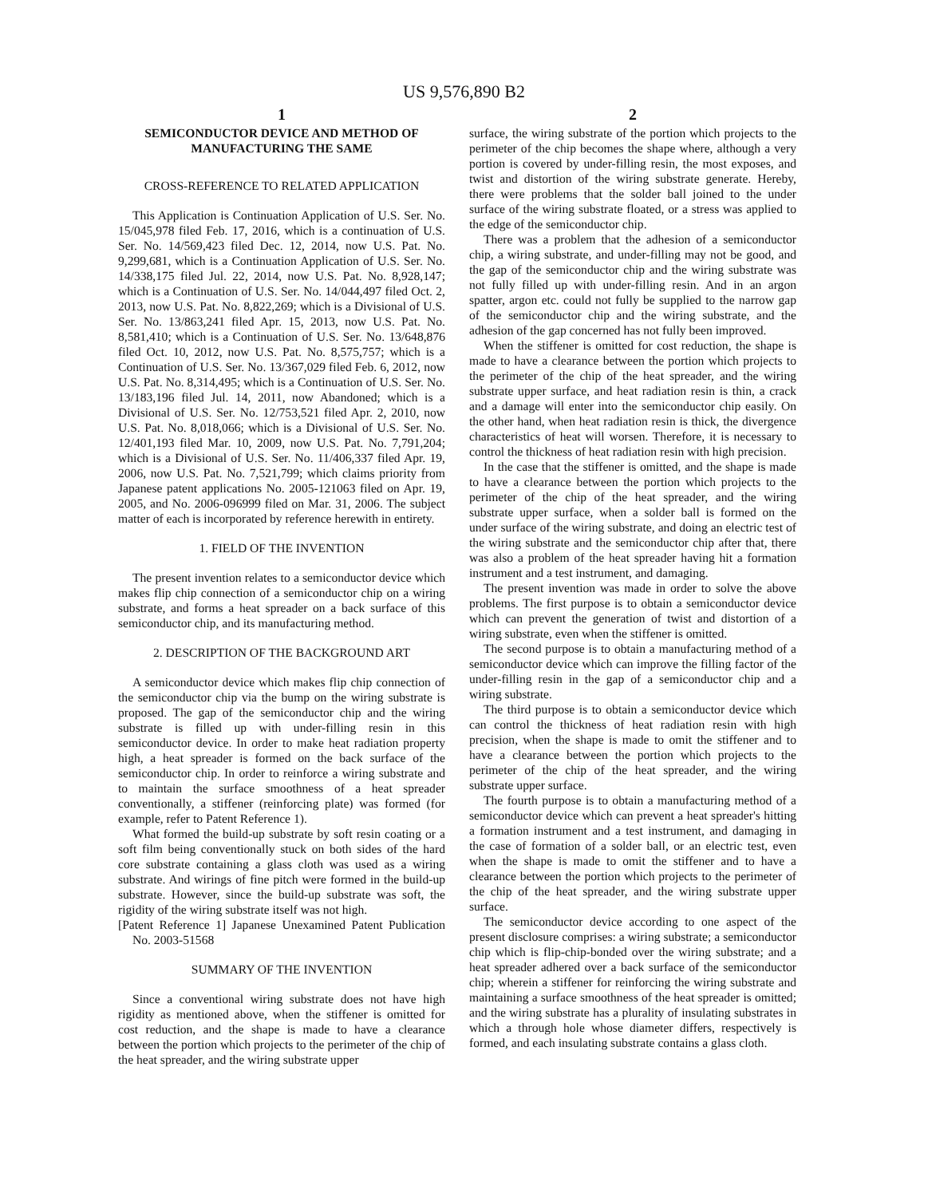US 9,576,890 B2
1
SEMICONDUCTOR DEVICE AND METHOD OF MANUFACTURING THE SAME
CROSS-REFERENCE TO RELATED APPLICATION
This Application is Continuation Application of U.S. Ser. No. 15/045,978 filed Feb. 17, 2016, which is a continuation of U.S. Ser. No. 14/569,423 filed Dec. 12, 2014, now U.S. Pat. No. 9,299,681, which is a Continuation Application of U.S. Ser. No. 14/338,175 filed Jul. 22, 2014, now U.S. Pat. No. 8,928,147; which is a Continuation of U.S. Ser. No. 14/044,497 filed Oct. 2, 2013, now U.S. Pat. No. 8,822,269; which is a Divisional of U.S. Ser. No. 13/863,241 filed Apr. 15, 2013, now U.S. Pat. No. 8,581,410; which is a Continuation of U.S. Ser. No. 13/648,876 filed Oct. 10, 2012, now U.S. Pat. No. 8,575,757; which is a Continuation of U.S. Ser. No. 13/367,029 filed Feb. 6, 2012, now U.S. Pat. No. 8,314,495; which is a Continuation of U.S. Ser. No. 13/183,196 filed Jul. 14, 2011, now Abandoned; which is a Divisional of U.S. Ser. No. 12/753,521 filed Apr. 2, 2010, now U.S. Pat. No. 8,018,066; which is a Divisional of U.S. Ser. No. 12/401,193 filed Mar. 10, 2009, now U.S. Pat. No. 7,791,204; which is a Divisional of U.S. Ser. No. 11/406,337 filed Apr. 19, 2006, now U.S. Pat. No. 7,521,799; which claims priority from Japanese patent applications No. 2005-121063 filed on Apr. 19, 2005, and No. 2006-096999 filed on Mar. 31, 2006. The subject matter of each is incorporated by reference herewith in entirety.
1. FIELD OF THE INVENTION
The present invention relates to a semiconductor device which makes flip chip connection of a semiconductor chip on a wiring substrate, and forms a heat spreader on a back surface of this semiconductor chip, and its manufacturing method.
2. DESCRIPTION OF THE BACKGROUND ART
A semiconductor device which makes flip chip connection of the semiconductor chip via the bump on the wiring substrate is proposed. The gap of the semiconductor chip and the wiring substrate is filled up with under-filling resin in this semiconductor device. In order to make heat radiation property high, a heat spreader is formed on the back surface of the semiconductor chip. In order to reinforce a wiring substrate and to maintain the surface smoothness of a heat spreader conventionally, a stiffener (reinforcing plate) was formed (for example, refer to Patent Reference 1).
What formed the build-up substrate by soft resin coating or a soft film being conventionally stuck on both sides of the hard core substrate containing a glass cloth was used as a wiring substrate. And wirings of fine pitch were formed in the build-up substrate. However, since the build-up substrate was soft, the rigidity of the wiring substrate itself was not high.
[Patent Reference 1] Japanese Unexamined Patent Publication No. 2003-51568
SUMMARY OF THE INVENTION
Since a conventional wiring substrate does not have high rigidity as mentioned above, when the stiffener is omitted for cost reduction, and the shape is made to have a clearance between the portion which projects to the perimeter of the chip of the heat spreader, and the wiring substrate upper
2
surface, the wiring substrate of the portion which projects to the perimeter of the chip becomes the shape where, although a very portion is covered by under-filling resin, the most exposes, and twist and distortion of the wiring substrate generate. Hereby, there were problems that the solder ball joined to the under surface of the wiring substrate floated, or a stress was applied to the edge of the semiconductor chip.
There was a problem that the adhesion of a semiconductor chip, a wiring substrate, and under-filling may not be good, and the gap of the semiconductor chip and the wiring substrate was not fully filled up with under-filling resin. And in an argon spatter, argon etc. could not fully be supplied to the narrow gap of the semiconductor chip and the wiring substrate, and the adhesion of the gap concerned has not fully been improved.
When the stiffener is omitted for cost reduction, the shape is made to have a clearance between the portion which projects to the perimeter of the chip of the heat spreader, and the wiring substrate upper surface, and heat radiation resin is thin, a crack and a damage will enter into the semiconductor chip easily. On the other hand, when heat radiation resin is thick, the divergence characteristics of heat will worsen. Therefore, it is necessary to control the thickness of heat radiation resin with high precision.
In the case that the stiffener is omitted, and the shape is made to have a clearance between the portion which projects to the perimeter of the chip of the heat spreader, and the wiring substrate upper surface, when a solder ball is formed on the under surface of the wiring substrate, and doing an electric test of the wiring substrate and the semiconductor chip after that, there was also a problem of the heat spreader having hit a formation instrument and a test instrument, and damaging.
The present invention was made in order to solve the above problems. The first purpose is to obtain a semiconductor device which can prevent the generation of twist and distortion of a wiring substrate, even when the stiffener is omitted.
The second purpose is to obtain a manufacturing method of a semiconductor device which can improve the filling factor of the under-filling resin in the gap of a semiconductor chip and a wiring substrate.
The third purpose is to obtain a semiconductor device which can control the thickness of heat radiation resin with high precision, when the shape is made to omit the stiffener and to have a clearance between the portion which projects to the perimeter of the chip of the heat spreader, and the wiring substrate upper surface.
The fourth purpose is to obtain a manufacturing method of a semiconductor device which can prevent a heat spreader's hitting a formation instrument and a test instrument, and damaging in the case of formation of a solder ball, or an electric test, even when the shape is made to omit the stiffener and to have a clearance between the portion which projects to the perimeter of the chip of the heat spreader, and the wiring substrate upper surface.
The semiconductor device according to one aspect of the present disclosure comprises: a wiring substrate; a semiconductor chip which is flip-chip-bonded over the wiring substrate; and a heat spreader adhered over a back surface of the semiconductor chip; wherein a stiffener for reinforcing the wiring substrate and maintaining a surface smoothness of the heat spreader is omitted; and the wiring substrate has a plurality of insulating substrates in which a through hole whose diameter differs, respectively is formed, and each insulating substrate contains a glass cloth.